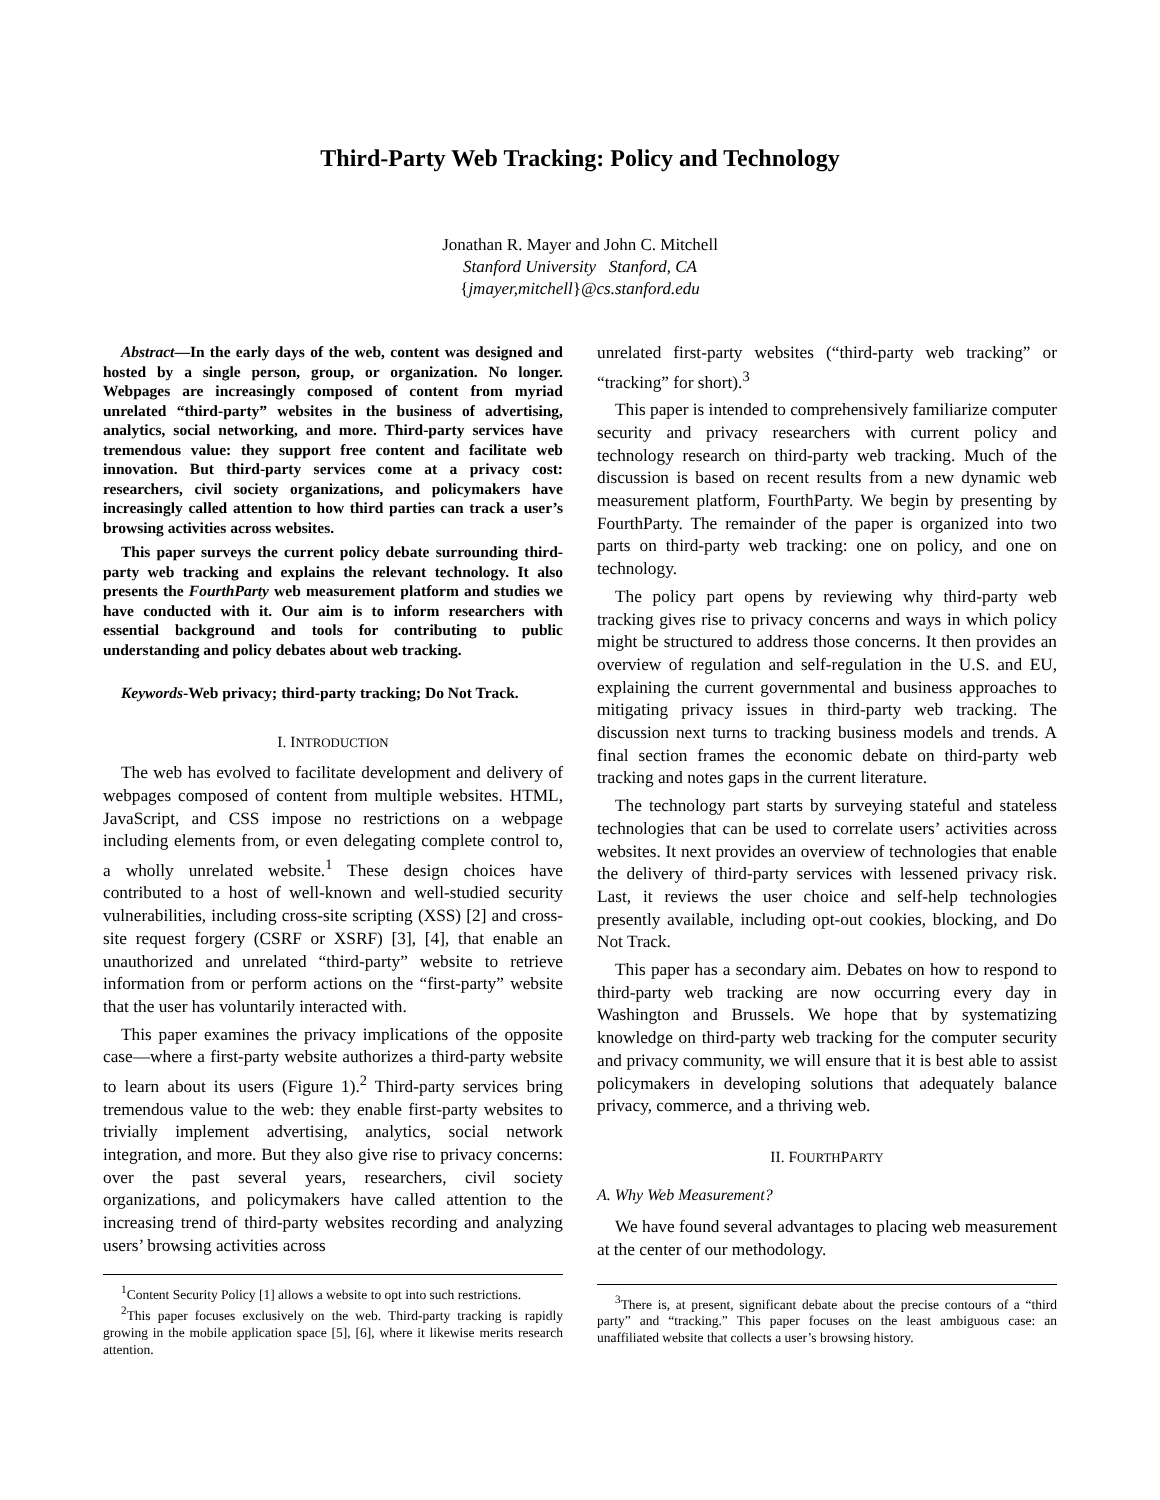Third-Party Web Tracking: Policy and Technology
Jonathan R. Mayer and John C. Mitchell
Stanford University Stanford, CA
{jmayer,mitchell}@cs.stanford.edu
Abstract—In the early days of the web, content was designed and hosted by a single person, group, or organization. No longer. Webpages are increasingly composed of content from myriad unrelated “third-party” websites in the business of advertising, analytics, social networking, and more. Third-party services have tremendous value: they support free content and facilitate web innovation. But third-party services come at a privacy cost: researchers, civil society organizations, and policymakers have increasingly called attention to how third parties can track a user’s browsing activities across websites.
This paper surveys the current policy debate surrounding third-party web tracking and explains the relevant technology. It also presents the FourthParty web measurement platform and studies we have conducted with it. Our aim is to inform researchers with essential background and tools for contributing to public understanding and policy debates about web tracking.
Keywords-Web privacy; third-party tracking; Do Not Track.
I. INTRODUCTION
The web has evolved to facilitate development and delivery of webpages composed of content from multiple websites. HTML, JavaScript, and CSS impose no restrictions on a webpage including elements from, or even delegating complete control to, a wholly unrelated website.<sup>1</sup> These design choices have contributed to a host of well-known and well-studied security vulnerabilities, including cross-site scripting (XSS) [2] and cross-site request forgery (CSRF or XSRF) [3], [4], that enable an unauthorized and unrelated “third-party” website to retrieve information from or perform actions on the “first-party” website that the user has voluntarily interacted with.
This paper examines the privacy implications of the opposite case—where a first-party website authorizes a third-party website to learn about its users (Figure 1).<sup>2</sup> Third-party services bring tremendous value to the web: they enable first-party websites to trivially implement advertising, analytics, social network integration, and more. But they also give rise to privacy concerns: over the past several years, researchers, civil society organizations, and policymakers have called attention to the increasing trend of third-party websites recording and analyzing users’ browsing activities across
<sup>1</sup> Content Security Policy [1] allows a website to opt into such restrictions.
<sup>2</sup> This paper focuses exclusively on the web. Third-party tracking is rapidly growing in the mobile application space [5], [6], where it likewise merits research attention.
unrelated first-party websites (“third-party web tracking” or “tracking” for short).<sup>3</sup>
This paper is intended to comprehensively familiarize computer security and privacy researchers with current policy and technology research on third-party web tracking. Much of the discussion is based on recent results from a new dynamic web measurement platform, FourthParty. We begin by presenting by FourthParty. The remainder of the paper is organized into two parts on third-party web tracking: one on policy, and one on technology.
The policy part opens by reviewing why third-party web tracking gives rise to privacy concerns and ways in which policy might be structured to address those concerns. It then provides an overview of regulation and self-regulation in the U.S. and EU, explaining the current governmental and business approaches to mitigating privacy issues in third-party web tracking. The discussion next turns to tracking business models and trends. A final section frames the economic debate on third-party web tracking and notes gaps in the current literature.
The technology part starts by surveying stateful and stateless technologies that can be used to correlate users’ activities across websites. It next provides an overview of technologies that enable the delivery of third-party services with lessened privacy risk. Last, it reviews the user choice and self-help technologies presently available, including opt-out cookies, blocking, and Do Not Track.
This paper has a secondary aim. Debates on how to respond to third-party web tracking are now occurring every day in Washington and Brussels. We hope that by systematizing knowledge on third-party web tracking for the computer security and privacy community, we will ensure that it is best able to assist policymakers in developing solutions that adequately balance privacy, commerce, and a thriving web.
II. FOURTHPARTY
A. Why Web Measurement?
We have found several advantages to placing web measurement at the center of our methodology.
<sup>3</sup> There is, at present, significant debate about the precise contours of a “third party” and “tracking.” This paper focuses on the least ambiguous case: an unaffiliated website that collects a user’s browsing history.